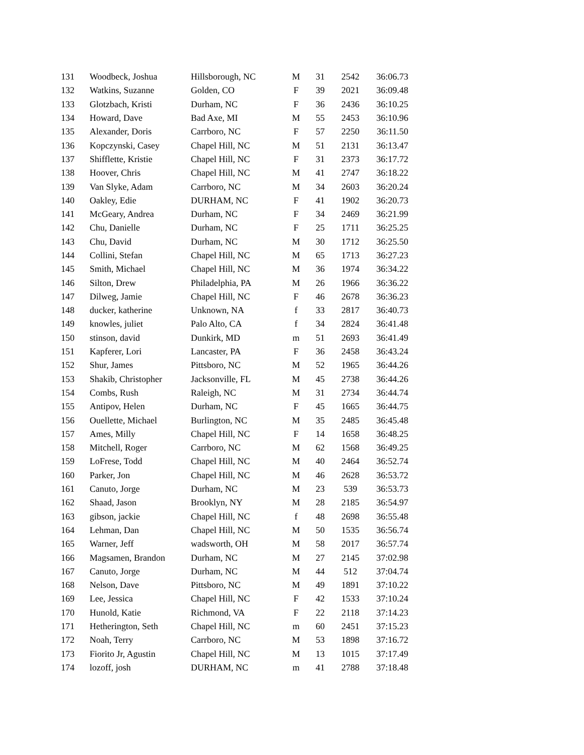| 131 | Woodbeck, Joshua | Hillsborough, NC | M | 31 | 2542 | 36:06.73 |
| 132 | Watkins, Suzanne | Golden, CO | F | 39 | 2021 | 36:09.48 |
| 133 | Glotzbach, Kristi | Durham, NC | F | 36 | 2436 | 36:10.25 |
| 134 | Howard, Dave | Bad Axe, MI | M | 55 | 2453 | 36:10.96 |
| 135 | Alexander, Doris | Carrboro, NC | F | 57 | 2250 | 36:11.50 |
| 136 | Kopczynski, Casey | Chapel Hill, NC | M | 51 | 2131 | 36:13.47 |
| 137 | Shifflette, Kristie | Chapel Hill, NC | F | 31 | 2373 | 36:17.72 |
| 138 | Hoover, Chris | Chapel Hill, NC | M | 41 | 2747 | 36:18.22 |
| 139 | Van Slyke, Adam | Carrboro, NC | M | 34 | 2603 | 36:20.24 |
| 140 | Oakley, Edie | DURHAM, NC | F | 41 | 1902 | 36:20.73 |
| 141 | McGeary, Andrea | Durham, NC | F | 34 | 2469 | 36:21.99 |
| 142 | Chu, Danielle | Durham, NC | F | 25 | 1711 | 36:25.25 |
| 143 | Chu, David | Durham, NC | M | 30 | 1712 | 36:25.50 |
| 144 | Collini, Stefan | Chapel Hill, NC | M | 65 | 1713 | 36:27.23 |
| 145 | Smith, Michael | Chapel Hill, NC | M | 36 | 1974 | 36:34.22 |
| 146 | Silton, Drew | Philadelphia, PA | M | 26 | 1966 | 36:36.22 |
| 147 | Dilweg, Jamie | Chapel Hill, NC | F | 46 | 2678 | 36:36.23 |
| 148 | ducker, katherine | Unknown, NA | f | 33 | 2817 | 36:40.73 |
| 149 | knowles, juliet | Palo Alto, CA | f | 34 | 2824 | 36:41.48 |
| 150 | stinson, david | Dunkirk, MD | m | 51 | 2693 | 36:41.49 |
| 151 | Kapferer, Lori | Lancaster, PA | F | 36 | 2458 | 36:43.24 |
| 152 | Shur, James | Pittsboro, NC | M | 52 | 1965 | 36:44.26 |
| 153 | Shakib, Christopher | Jacksonville, FL | M | 45 | 2738 | 36:44.26 |
| 154 | Combs, Rush | Raleigh, NC | M | 31 | 2734 | 36:44.74 |
| 155 | Antipov, Helen | Durham, NC | F | 45 | 1665 | 36:44.75 |
| 156 | Ouellette, Michael | Burlington, NC | M | 35 | 2485 | 36:45.48 |
| 157 | Ames, Milly | Chapel Hill, NC | F | 14 | 1658 | 36:48.25 |
| 158 | Mitchell, Roger | Carrboro, NC | M | 62 | 1568 | 36:49.25 |
| 159 | LoFrese, Todd | Chapel Hill, NC | M | 40 | 2464 | 36:52.74 |
| 160 | Parker, Jon | Chapel Hill, NC | M | 46 | 2628 | 36:53.72 |
| 161 | Canuto, Jorge | Durham, NC | M | 23 | 539 | 36:53.73 |
| 162 | Shaad, Jason | Brooklyn, NY | M | 28 | 2185 | 36:54.97 |
| 163 | gibson, jackie | Chapel Hill, NC | f | 48 | 2698 | 36:55.48 |
| 164 | Lehman, Dan | Chapel Hill, NC | M | 50 | 1535 | 36:56.74 |
| 165 | Warner, Jeff | wadsworth, OH | M | 58 | 2017 | 36:57.74 |
| 166 | Magsamen, Brandon | Durham, NC | M | 27 | 2145 | 37:02.98 |
| 167 | Canuto, Jorge | Durham, NC | M | 44 | 512 | 37:04.74 |
| 168 | Nelson, Dave | Pittsboro, NC | M | 49 | 1891 | 37:10.22 |
| 169 | Lee, Jessica | Chapel Hill, NC | F | 42 | 1533 | 37:10.24 |
| 170 | Hunold, Katie | Richmond, VA | F | 22 | 2118 | 37:14.23 |
| 171 | Hetherington, Seth | Chapel Hill, NC | m | 60 | 2451 | 37:15.23 |
| 172 | Noah, Terry | Carrboro, NC | M | 53 | 1898 | 37:16.72 |
| 173 | Fiorito Jr, Agustin | Chapel Hill, NC | M | 13 | 1015 | 37:17.49 |
| 174 | lozoff, josh | DURHAM, NC | m | 41 | 2788 | 37:18.48 |